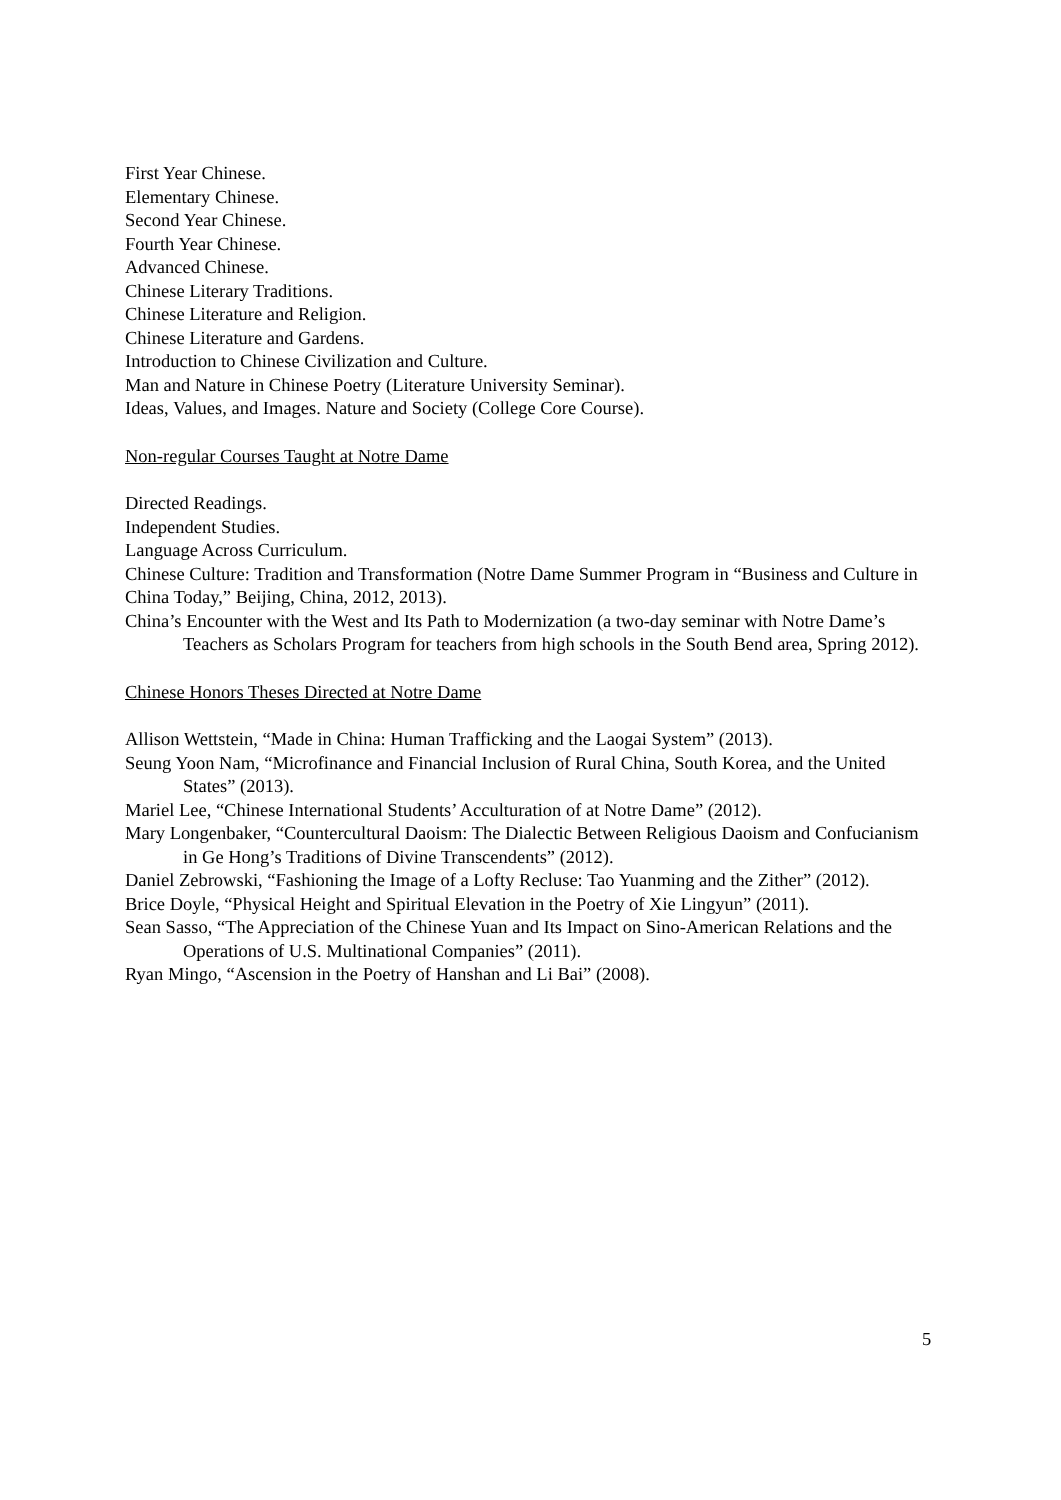First Year Chinese.
Elementary Chinese.
Second Year Chinese.
Fourth Year Chinese.
Advanced Chinese.
Chinese Literary Traditions.
Chinese Literature and Religion.
Chinese Literature and Gardens.
Introduction to Chinese Civilization and Culture.
Man and Nature in Chinese Poetry (Literature University Seminar).
Ideas, Values, and Images. Nature and Society (College Core Course).
Non-regular Courses Taught at Notre Dame
Directed Readings.
Independent Studies.
Language Across Curriculum.
Chinese Culture: Tradition and Transformation (Notre Dame Summer Program in “Business and Culture in China Today,” Beijing, China, 2012, 2013).
China’s Encounter with the West and Its Path to Modernization (a two-day seminar with Notre Dame’s Teachers as Scholars Program for teachers from high schools in the South Bend area, Spring 2012).
Chinese Honors Theses Directed at Notre Dame
Allison Wettstein, “Made in China: Human Trafficking and the Laogai System” (2013).
Seung Yoon Nam, “Microfinance and Financial Inclusion of Rural China, South Korea, and the United States” (2013).
Mariel Lee, “Chinese International Students’ Acculturation of at Notre Dame” (2012).
Mary Longenbaker, “Countercultural Daoism: The Dialectic Between Religious Daoism and Confucianism in Ge Hong’s Traditions of Divine Transcendents” (2012).
Daniel Zebrowski, “Fashioning the Image of a Lofty Recluse: Tao Yuanming and the Zither” (2012).
Brice Doyle, “Physical Height and Spiritual Elevation in the Poetry of Xie Lingyun” (2011).
Sean Sasso, “The Appreciation of the Chinese Yuan and Its Impact on Sino-American Relations and the Operations of U.S. Multinational Companies” (2011).
Ryan Mingo, “Ascension in the Poetry of Hanshan and Li Bai” (2008).
5